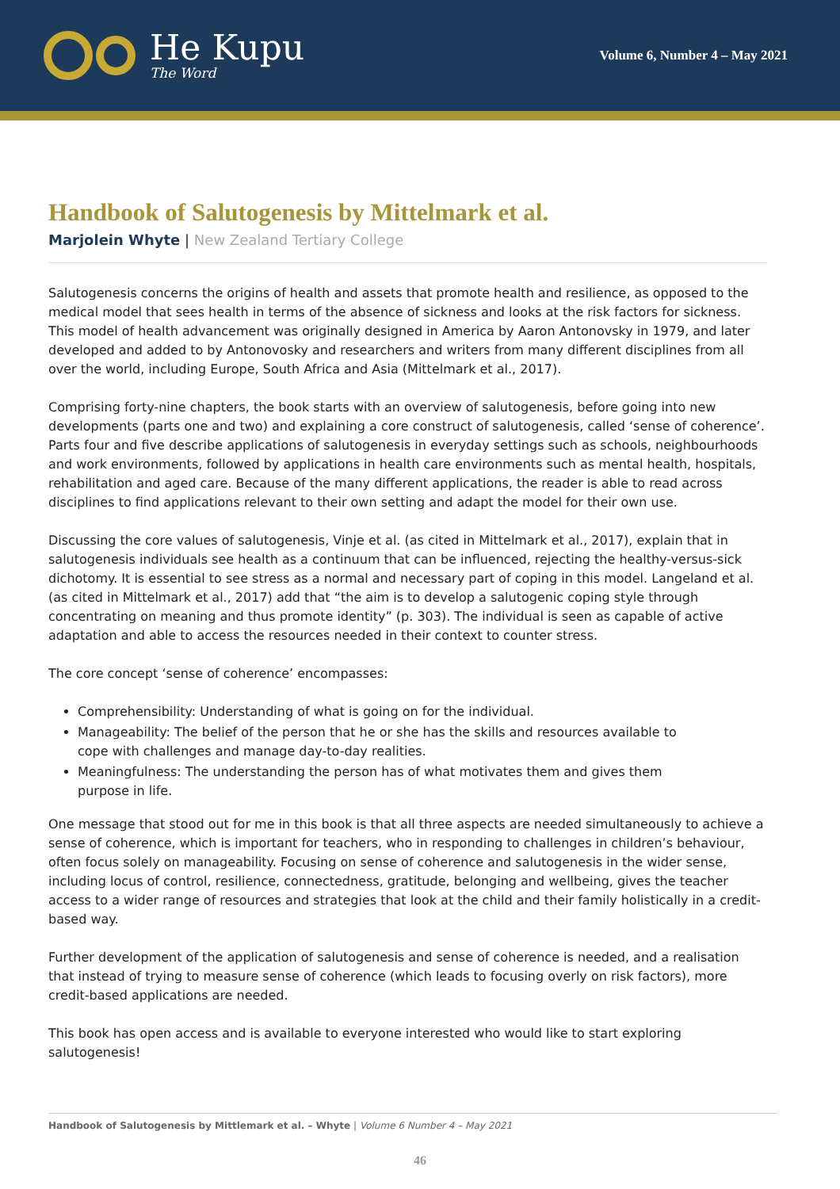He Kupu
The Word
Volume 6, Number 4 – May 2021
Handbook of Salutogenesis by Mittelmark et al.
Marjolein Whyte | New Zealand Tertiary College
Salutogenesis concerns the origins of health and assets that promote health and resilience, as opposed to the medical model that sees health in terms of the absence of sickness and looks at the risk factors for sickness. This model of health advancement was originally designed in America by Aaron Antonovsky in 1979, and later developed and added to by Antonovosky and researchers and writers from many different disciplines from all over the world, including Europe, South Africa and Asia (Mittelmark et al., 2017).
Comprising forty-nine chapters, the book starts with an overview of salutogenesis, before going into new developments (parts one and two) and explaining a core construct of salutogenesis, called ‘sense of coherence’. Parts four and five describe applications of salutogenesis in everyday settings such as schools, neighbourhoods and work environments, followed by applications in health care environments such as mental health, hospitals, rehabilitation and aged care. Because of the many different applications, the reader is able to read across disciplines to find applications relevant to their own setting and adapt the model for their own use.
Discussing the core values of salutogenesis, Vinje et al. (as cited in Mittelmark et al., 2017), explain that in salutogenesis individuals see health as a continuum that can be influenced, rejecting the healthy-versus-sick dichotomy. It is essential to see stress as a normal and necessary part of coping in this model. Langeland et al. (as cited in Mittelmark et al., 2017) add that “the aim is to develop a salutogenic coping style through concentrating on meaning and thus promote identity” (p. 303). The individual is seen as capable of active adaptation and able to access the resources needed in their context to counter stress.
The core concept ‘sense of coherence’ encompasses:
Comprehensibility: Understanding of what is going on for the individual.
Manageability: The belief of the person that he or she has the skills and resources available to cope with challenges and manage day-to-day realities.
Meaningfulness: The understanding the person has of what motivates them and gives them purpose in life.
One message that stood out for me in this book is that all three aspects are needed simultaneously to achieve a sense of coherence, which is important for teachers, who in responding to challenges in children’s behaviour, often focus solely on manageability. Focusing on sense of coherence and salutogenesis in the wider sense, including locus of control, resilience, connectedness, gratitude, belonging and wellbeing, gives the teacher access to a wider range of resources and strategies that look at the child and their family holistically in a credit-based way.
Further development of the application of salutogenesis and sense of coherence is needed, and a realisation that instead of trying to measure sense of coherence (which leads to focusing overly on risk factors), more credit-based applications are needed.
This book has open access and is available to everyone interested who would like to start exploring salutogenesis!
Handbook of Salutogenesis by Mittlemark et al. – Whyte | Volume 6 Number 4 – May 2021
46